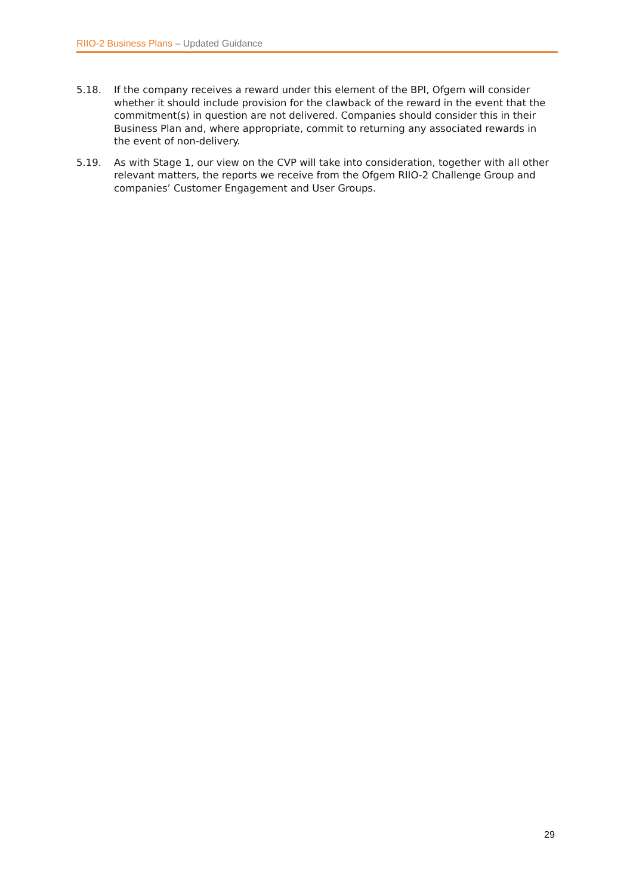RIIO-2 Business Plans – Updated Guidance
5.18. If the company receives a reward under this element of the BPI, Ofgem will consider whether it should include provision for the clawback of the reward in the event that the commitment(s) in question are not delivered. Companies should consider this in their Business Plan and, where appropriate, commit to returning any associated rewards in the event of non-delivery.
5.19. As with Stage 1, our view on the CVP will take into consideration, together with all other relevant matters, the reports we receive from the Ofgem RIIO-2 Challenge Group and companies’ Customer Engagement and User Groups.
29